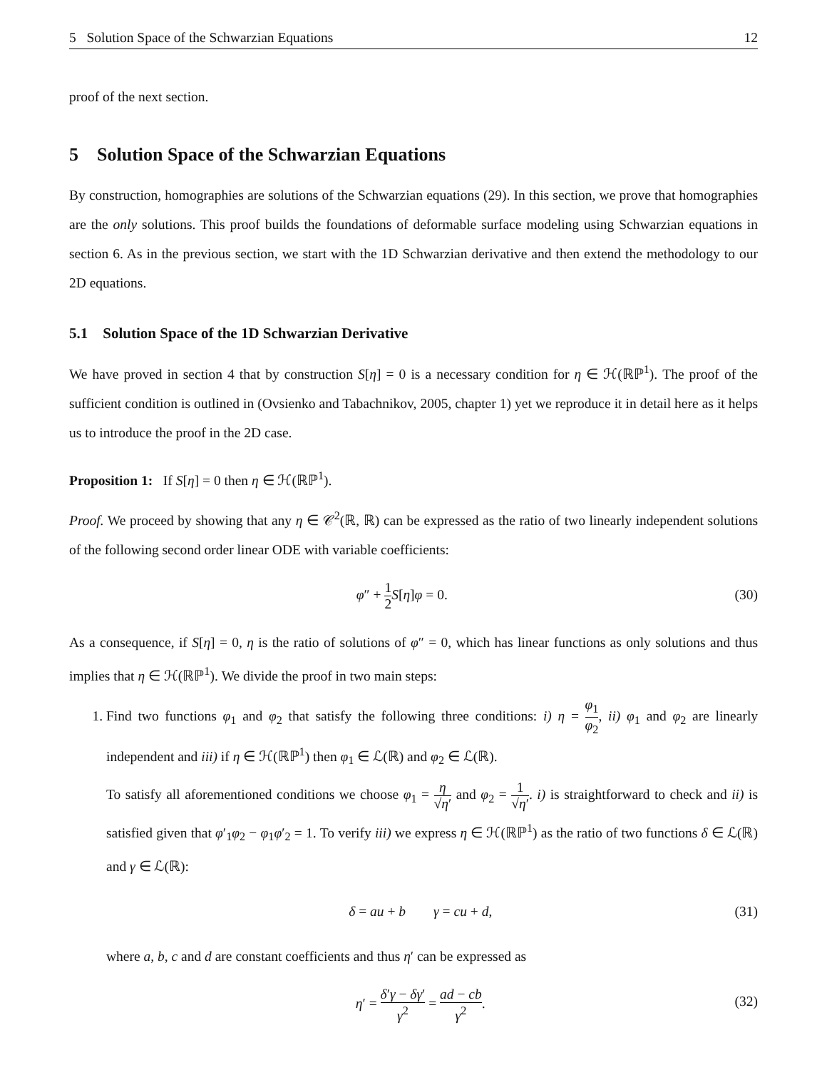5 Solution Space of the Schwarzian Equations 12
proof of the next section.
5 Solution Space of the Schwarzian Equations
By construction, homographies are solutions of the Schwarzian equations (29). In this section, we prove that homographies are the only solutions. This proof builds the foundations of deformable surface modeling using Schwarzian equations in section 6. As in the previous section, we start with the 1D Schwarzian derivative and then extend the methodology to our 2D equations.
5.1 Solution Space of the 1D Schwarzian Derivative
We have proved in section 4 that by construction S[η] = 0 is a necessary condition for η ∈ ℋ(ℝℙ<sup>1</sup>). The proof of the sufficient condition is outlined in (Ovsienko and Tabachnikov, 2005, chapter 1) yet we reproduce it in detail here as it helps us to introduce the proof in the 2D case.
Proposition 1: If S[η] = 0 then η ∈ ℋ(ℝℙ<sup>1</sup>).
Proof. We proceed by showing that any η ∈ 𝒞<sup>2</sup>(ℝ, ℝ) can be expressed as the ratio of two linearly independent solutions of the following second order linear ODE with variable coefficients:
φ″ + 1 2 S[η]φ = 0. (30)
As a consequence, if S[η] = 0, η is the ratio of solutions of φ″ = 0, which has linear functions as only solutions and thus implies that η ∈ ℋ(ℝℙ<sup>1</sup>). We divide the proof in two main steps:
1. Find two functions φ<sub>1</sub> and φ<sub>2</sub> that satisfy the following three conditions: i) η = φ<sub>1</sub> φ<sub>2</sub>, ii) φ<sub>1</sub> and φ<sub>2</sub> are linearly independent and iii) if η ∈ ℋ(ℝℙ<sup>1</sup>) then φ<sub>1</sub> ∈ ℒ(ℝ) and φ<sub>2</sub> ∈ ℒ(ℝ).
To satisfy all aforementioned conditions we choose φ<sub>1</sub> = η √η′ and φ<sub>2</sub> = 1 √η′. i) is straightforward to check and ii) is satisfied given that φ′<sub>1</sub>φ<sub>2</sub> − φ<sub>1</sub>φ′<sub>2</sub> = 1. To verify iii) we express η ∈ ℋ(ℝℙ<sup>1</sup>) as the ratio of two functions δ ∈ ℒ(ℝ) and γ ∈ ℒ(ℝ):
δ = au + b γ = cu + d, (31)
where a, b, c and d are constant coefficients and thus η′ can be expressed as
η′ = δ′γ − δγ′ γ<sup>2</sup> = ad − cb γ<sup>2</sup>. (32)